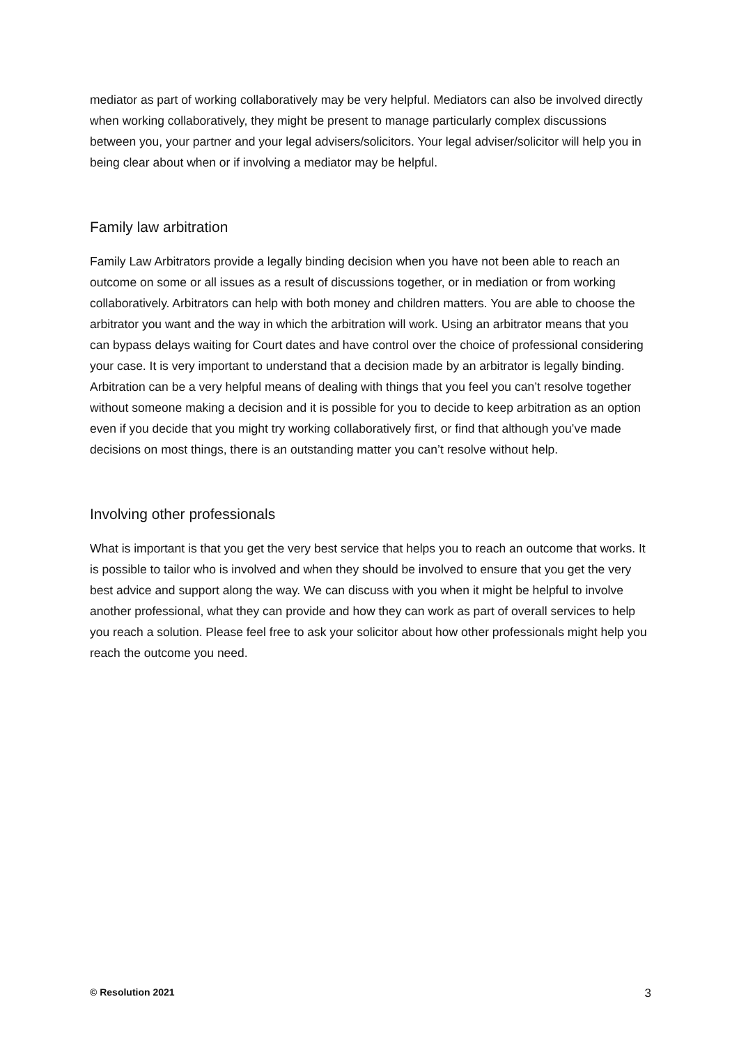mediator as part of working collaboratively may be very helpful. Mediators can also be involved directly when working collaboratively, they might be present to manage particularly complex discussions between you, your partner and your legal advisers/solicitors. Your legal adviser/solicitor will help you in being clear about when or if involving a mediator may be helpful.
Family law arbitration
Family Law Arbitrators provide a legally binding decision when you have not been able to reach an outcome on some or all issues as a result of discussions together, or in mediation or from working collaboratively. Arbitrators can help with both money and children matters. You are able to choose the arbitrator you want and the way in which the arbitration will work. Using an arbitrator means that you can bypass delays waiting for Court dates and have control over the choice of professional considering your case. It is very important to understand that a decision made by an arbitrator is legally binding. Arbitration can be a very helpful means of dealing with things that you feel you can’t resolve together without someone making a decision and it is possible for you to decide to keep arbitration as an option even if you decide that you might try working collaboratively first, or find that although you’ve made decisions on most things, there is an outstanding matter you can’t resolve without help.
Involving other professionals
What is important is that you get the very best service that helps you to reach an outcome that works. It is possible to tailor who is involved and when they should be involved to ensure that you get the very best advice and support along the way. We can discuss with you when it might be helpful to involve another professional, what they can provide and how they can work as part of overall services to help you reach a solution. Please feel free to ask your solicitor about how other professionals might help you reach the outcome you need.
© Resolution 2021 3